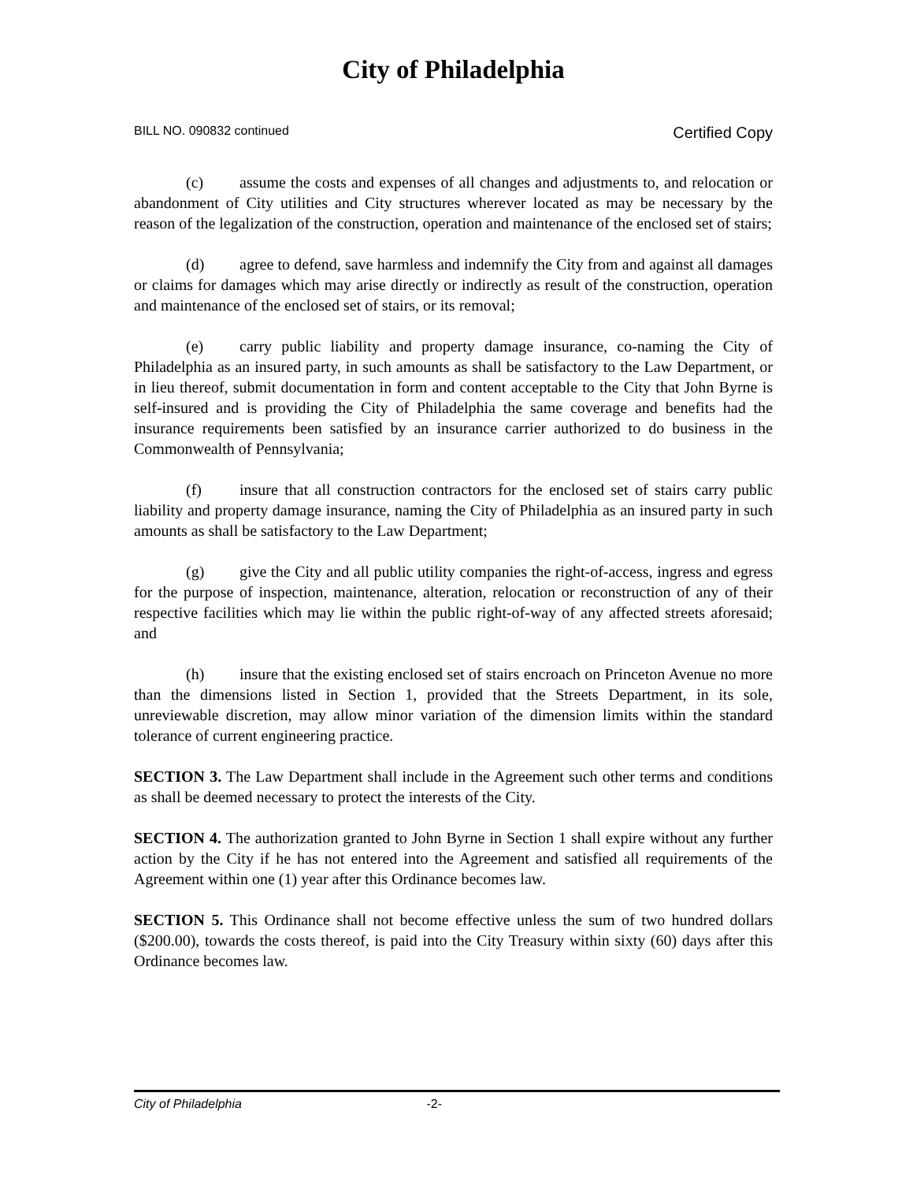City of Philadelphia
BILL NO. 090832 continued Certified Copy
(c) assume the costs and expenses of all changes and adjustments to, and relocation or abandonment of City utilities and City structures wherever located as may be necessary by the reason of the legalization of the construction, operation and maintenance of the enclosed set of stairs;
(d) agree to defend, save harmless and indemnify the City from and against all damages or claims for damages which may arise directly or indirectly as result of the construction, operation and maintenance of the enclosed set of stairs, or its removal;
(e) carry public liability and property damage insurance, co-naming the City of Philadelphia as an insured party, in such amounts as shall be satisfactory to the Law Department, or in lieu thereof, submit documentation in form and content acceptable to the City that John Byrne is self-insured and is providing the City of Philadelphia the same coverage and benefits had the insurance requirements been satisfied by an insurance carrier authorized to do business in the Commonwealth of Pennsylvania;
(f) insure that all construction contractors for the enclosed set of stairs carry public liability and property damage insurance, naming the City of Philadelphia as an insured party in such amounts as shall be satisfactory to the Law Department;
(g) give the City and all public utility companies the right-of-access, ingress and egress for the purpose of inspection, maintenance, alteration, relocation or reconstruction of any of their respective facilities which may lie within the public right-of-way of any affected streets aforesaid; and
(h) insure that the existing enclosed set of stairs encroach on Princeton Avenue no more than the dimensions listed in Section 1, provided that the Streets Department, in its sole, unreviewable discretion, may allow minor variation of the dimension limits within the standard tolerance of current engineering practice.
SECTION 3. The Law Department shall include in the Agreement such other terms and conditions as shall be deemed necessary to protect the interests of the City.
SECTION 4. The authorization granted to John Byrne in Section 1 shall expire without any further action by the City if he has not entered into the Agreement and satisfied all requirements of the Agreement within one (1) year after this Ordinance becomes law.
SECTION 5. This Ordinance shall not become effective unless the sum of two hundred dollars ($200.00), towards the costs thereof, is paid into the City Treasury within sixty (60) days after this Ordinance becomes law.
City of Philadelphia -2-